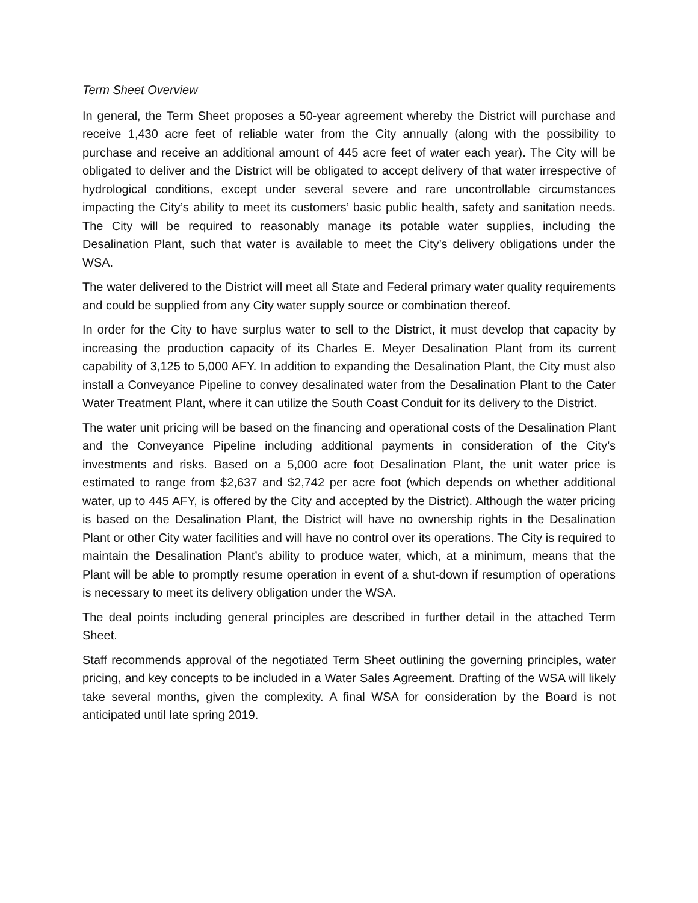Term Sheet Overview
In general, the Term Sheet proposes a 50-year agreement whereby the District will purchase and receive 1,430 acre feet of reliable water from the City annually (along with the possibility to purchase and receive an additional amount of 445 acre feet of water each year). The City will be obligated to deliver and the District will be obligated to accept delivery of that water irrespective of hydrological conditions, except under several severe and rare uncontrollable circumstances impacting the City’s ability to meet its customers’ basic public health, safety and sanitation needs. The City will be required to reasonably manage its potable water supplies, including the Desalination Plant, such that water is available to meet the City’s delivery obligations under the WSA.
The water delivered to the District will meet all State and Federal primary water quality requirements and could be supplied from any City water supply source or combination thereof.
In order for the City to have surplus water to sell to the District, it must develop that capacity by increasing the production capacity of its Charles E. Meyer Desalination Plant from its current capability of 3,125 to 5,000 AFY. In addition to expanding the Desalination Plant, the City must also install a Conveyance Pipeline to convey desalinated water from the Desalination Plant to the Cater Water Treatment Plant, where it can utilize the South Coast Conduit for its delivery to the District.
The water unit pricing will be based on the financing and operational costs of the Desalination Plant and the Conveyance Pipeline including additional payments in consideration of the City’s investments and risks. Based on a 5,000 acre foot Desalination Plant, the unit water price is estimated to range from $2,637 and $2,742 per acre foot (which depends on whether additional water, up to 445 AFY, is offered by the City and accepted by the District). Although the water pricing is based on the Desalination Plant, the District will have no ownership rights in the Desalination Plant or other City water facilities and will have no control over its operations. The City is required to maintain the Desalination Plant’s ability to produce water, which, at a minimum, means that the Plant will be able to promptly resume operation in event of a shut-down if resumption of operations is necessary to meet its delivery obligation under the WSA.
The deal points including general principles are described in further detail in the attached Term Sheet.
Staff recommends approval of the negotiated Term Sheet outlining the governing principles, water pricing, and key concepts to be included in a Water Sales Agreement. Drafting of the WSA will likely take several months, given the complexity. A final WSA for consideration by the Board is not anticipated until late spring 2019.